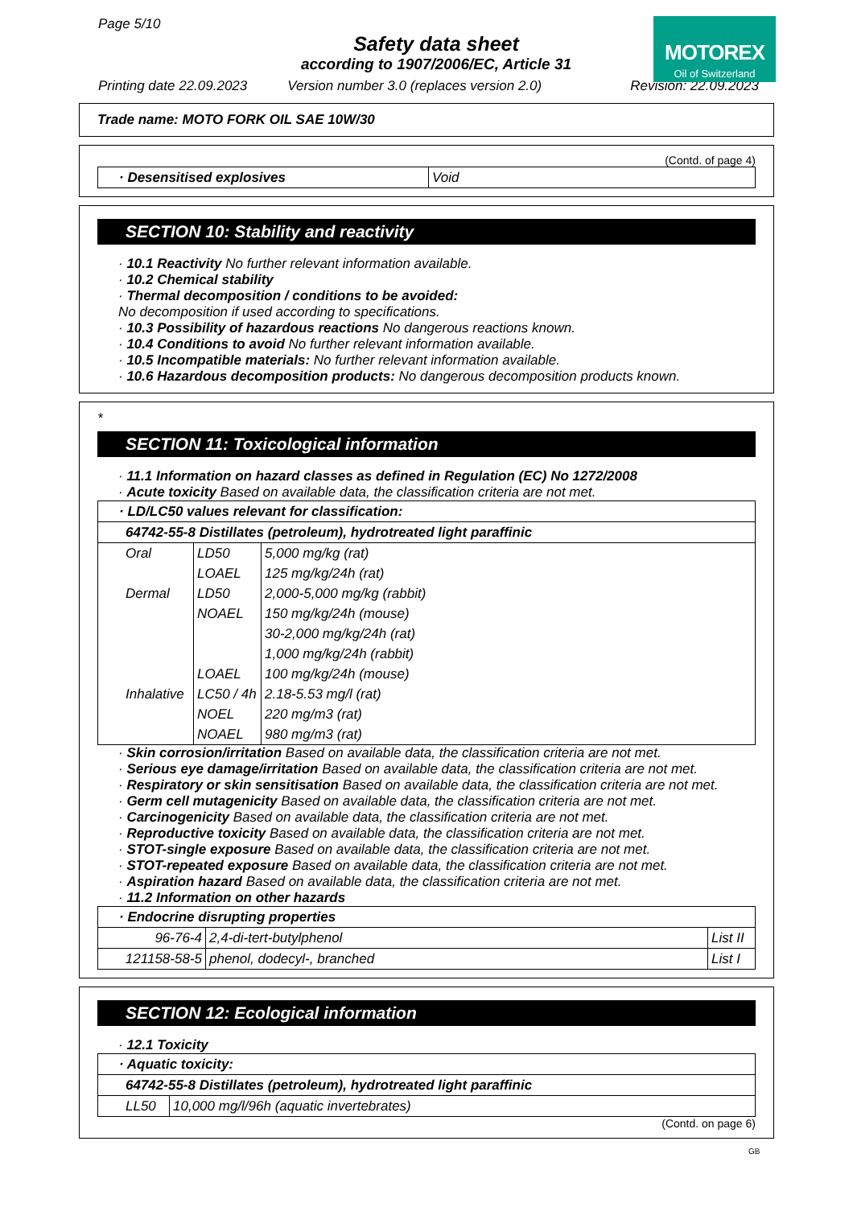Page 5/10
Safety data sheet
according to 1907/2006/EC, Article 31
Printing date 22.09.2023 Version number 3.0 (replaces version 2.0) Revision: 22.09.2023
MOTOREX
Oil of Switzerland
Trade name: MOTO FORK OIL SAE 10W/30
(Contd. of page 4)
| · Desensitised explosives | Void |
SECTION 10: Stability and reactivity
· 10.1 Reactivity No further relevant information available.
· 10.2 Chemical stability
· Thermal decomposition / conditions to be avoided:
No decomposition if used according to specifications.
· 10.3 Possibility of hazardous reactions No dangerous reactions known.
· 10.4 Conditions to avoid No further relevant information available.
· 10.5 Incompatible materials: No further relevant information available.
· 10.6 Hazardous decomposition products: No dangerous decomposition products known.
*
SECTION 11: Toxicological information
· 11.1 Information on hazard classes as defined in Regulation (EC) No 1272/2008
· Acute toxicity Based on available data, the classification criteria are not met.
| · LD/LC50 values relevant for classification: | | |
| 64742-55-8 Distillates (petroleum), hydrotreated light paraffinic | | |
| Oral | LD50 | 5,000 mg/kg (rat) |
| | LOAEL | 125 mg/kg/24h (rat) |
| Dermal | LD50 | 2,000-5,000 mg/kg (rabbit) |
| | NOAEL | 150 mg/kg/24h (mouse) |
| | | 30-2,000 mg/kg/24h (rat) |
| | | 1,000 mg/kg/24h (rabbit) |
| | LOAEL | 100 mg/kg/24h (mouse) |
| Inhalative | LC50 / 4h | 2.18-5.53 mg/l (rat) |
| | NOEL | 220 mg/m3 (rat) |
| | NOAEL | 980 mg/m3 (rat) |
· Skin corrosion/irritation Based on available data, the classification criteria are not met.
· Serious eye damage/irritation Based on available data, the classification criteria are not met.
· Respiratory or skin sensitisation Based on available data, the classification criteria are not met.
· Germ cell mutagenicity Based on available data, the classification criteria are not met.
· Carcinogenicity Based on available data, the classification criteria are not met.
· Reproductive toxicity Based on available data, the classification criteria are not met.
· STOT-single exposure Based on available data, the classification criteria are not met.
· STOT-repeated exposure Based on available data, the classification criteria are not met.
· Aspiration hazard Based on available data, the classification criteria are not met.
· 11.2 Information on other hazards
| · Endocrine disrupting properties | | |
| 96-76-4 | 2,4-di-tert-butylphenol | List II |
| 121158-58-5 | phenol, dodecyl-, branched | List I |
SECTION 12: Ecological information
· 12.1 Toxicity
| · Aquatic toxicity: | |
| 64742-55-8 Distillates (petroleum), hydrotreated light paraffinic | |
| LL50 | 10,000 mg/l/96h (aquatic invertebrates) |
(Contd. on page 6)
GB